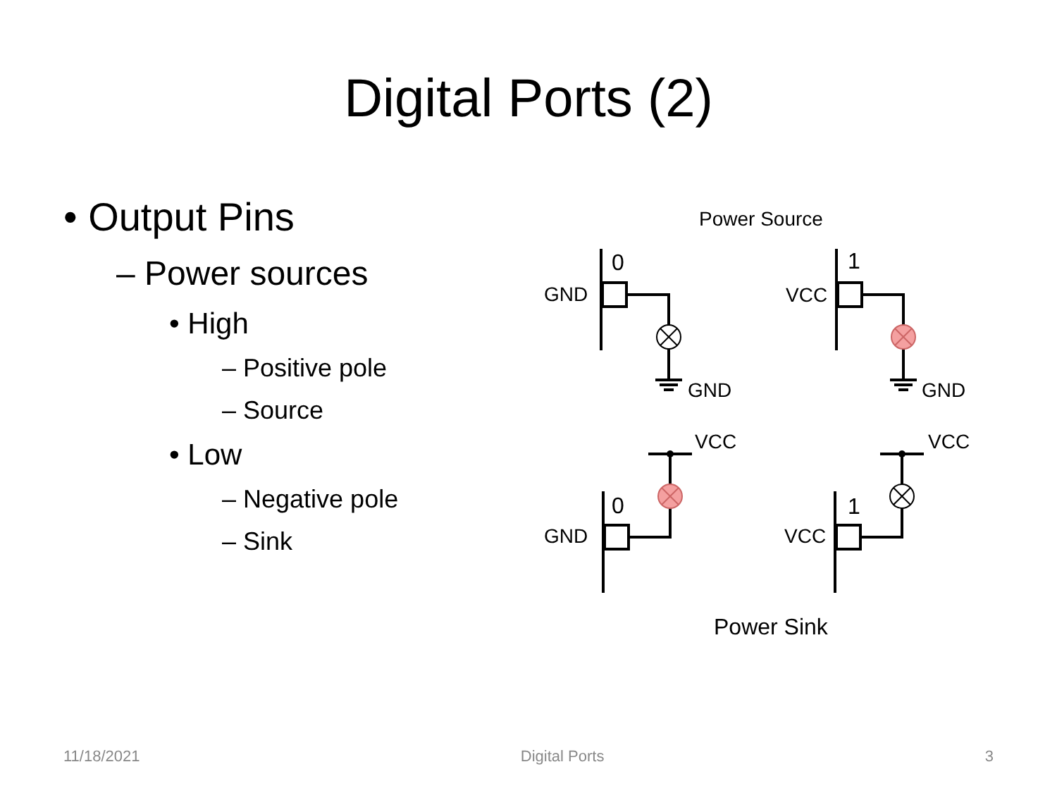Digital Ports (2)
• Output Pins
– Power sources
• High
– Positive pole
– Source
• Low
– Negative pole
– Sink
Power Source
0
GND
GND
1
VCC
GND
VCC
0
GND
VCC
1
VCC
Power Sink
11/18/2021 Digital Ports 3